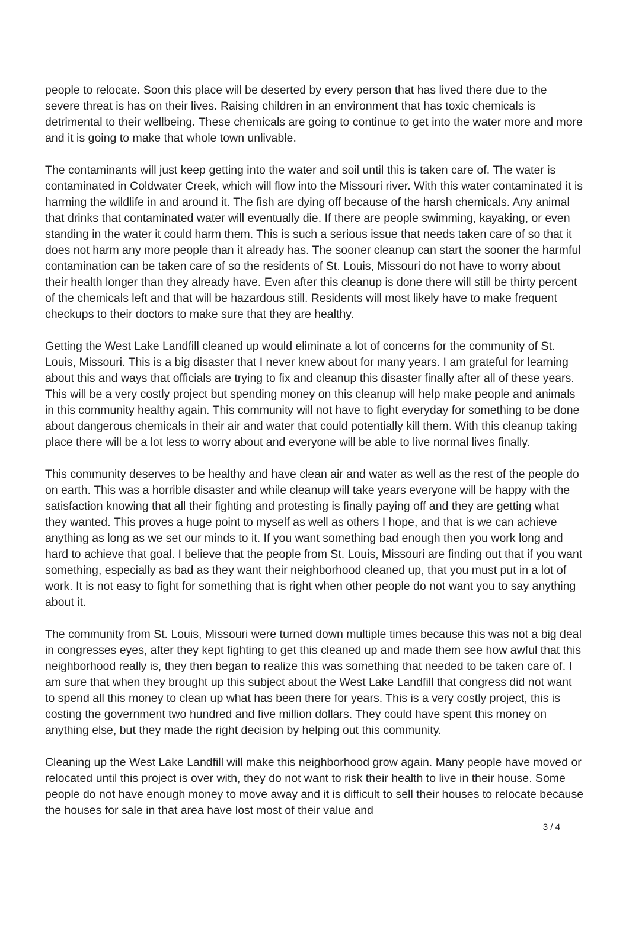people to relocate. Soon this place will be deserted by every person that has lived there due to the severe threat is has on their lives. Raising children in an environment that has toxic chemicals is detrimental to their wellbeing. These chemicals are going to continue to get into the water more and more and it is going to make that whole town unlivable.
The contaminants will just keep getting into the water and soil until this is taken care of. The water is contaminated in Coldwater Creek, which will flow into the Missouri river. With this water contaminated it is harming the wildlife in and around it. The fish are dying off because of the harsh chemicals. Any animal that drinks that contaminated water will eventually die. If there are people swimming, kayaking, or even standing in the water it could harm them. This is such a serious issue that needs taken care of so that it does not harm any more people than it already has. The sooner cleanup can start the sooner the harmful contamination can be taken care of so the residents of St. Louis, Missouri do not have to worry about their health longer than they already have. Even after this cleanup is done there will still be thirty percent of the chemicals left and that will be hazardous still. Residents will most likely have to make frequent checkups to their doctors to make sure that they are healthy.
Getting the West Lake Landfill cleaned up would eliminate a lot of concerns for the community of St. Louis, Missouri. This is a big disaster that I never knew about for many years. I am grateful for learning about this and ways that officials are trying to fix and cleanup this disaster finally after all of these years. This will be a very costly project but spending money on this cleanup will help make people and animals in this community healthy again. This community will not have to fight everyday for something to be done about dangerous chemicals in their air and water that could potentially kill them. With this cleanup taking place there will be a lot less to worry about and everyone will be able to live normal lives finally.
This community deserves to be healthy and have clean air and water as well as the rest of the people do on earth. This was a horrible disaster and while cleanup will take years everyone will be happy with the satisfaction knowing that all their fighting and protesting is finally paying off and they are getting what they wanted. This proves a huge point to myself as well as others I hope, and that is we can achieve anything as long as we set our minds to it. If you want something bad enough then you work long and hard to achieve that goal. I believe that the people from St. Louis, Missouri are finding out that if you want something, especially as bad as they want their neighborhood cleaned up, that you must put in a lot of work. It is not easy to fight for something that is right when other people do not want you to say anything about it.
The community from St. Louis, Missouri were turned down multiple times because this was not a big deal in congresses eyes, after they kept fighting to get this cleaned up and made them see how awful that this neighborhood really is, they then began to realize this was something that needed to be taken care of. I am sure that when they brought up this subject about the West Lake Landfill that congress did not want to spend all this money to clean up what has been there for years. This is a very costly project, this is costing the government two hundred and five million dollars. They could have spent this money on anything else, but they made the right decision by helping out this community.
Cleaning up the West Lake Landfill will make this neighborhood grow again. Many people have moved or relocated until this project is over with, they do not want to risk their health to live in their house. Some people do not have enough money to move away and it is difficult to sell their houses to relocate because the houses for sale in that area have lost most of their value and
3 / 4